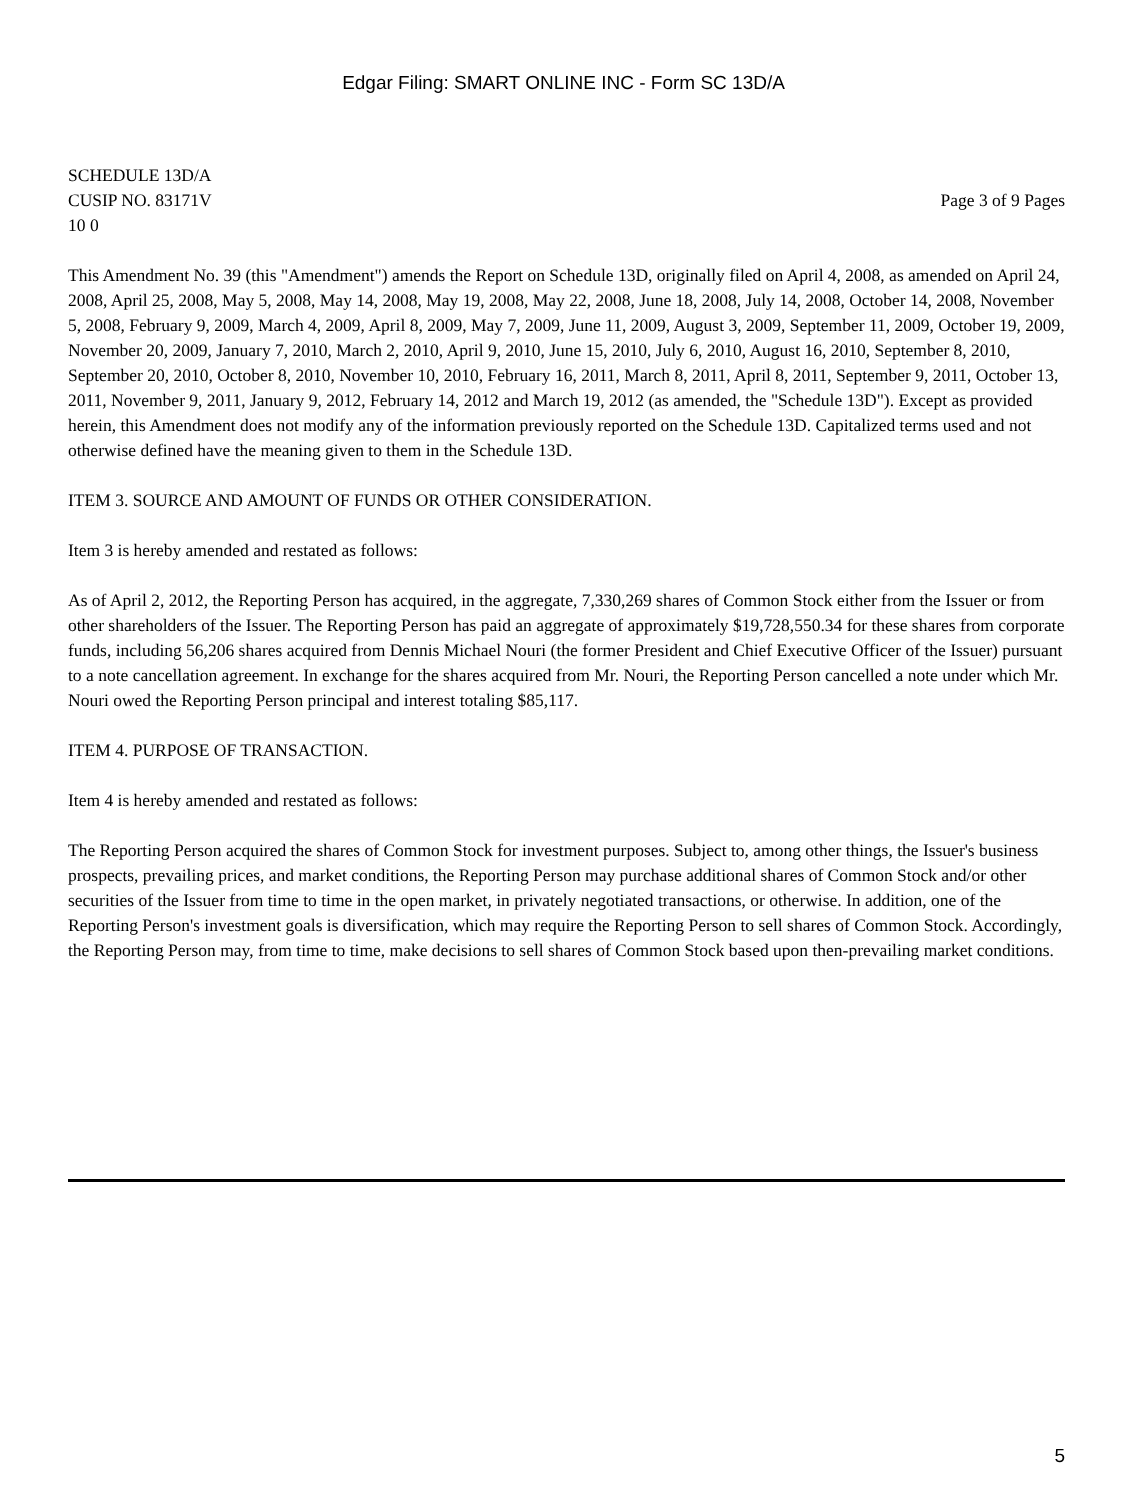Edgar Filing: SMART ONLINE INC - Form SC 13D/A
SCHEDULE 13D/A
CUSIP NO. 83171V Page 3 of 9 Pages
10 0
This Amendment No. 39 (this "Amendment") amends the Report on Schedule 13D, originally filed on April 4, 2008, as amended on April 24, 2008, April 25, 2008, May 5, 2008, May 14, 2008, May 19, 2008, May 22, 2008, June 18, 2008, July 14, 2008, October 14, 2008, November 5, 2008, February 9, 2009, March 4, 2009, April 8, 2009, May 7, 2009, June 11, 2009, August 3, 2009, September 11, 2009, October 19, 2009, November 20, 2009, January 7, 2010, March 2, 2010, April 9, 2010, June 15, 2010, July 6, 2010, August 16, 2010, September 8, 2010, September 20, 2010, October 8, 2010, November 10, 2010, February 16, 2011, March 8, 2011, April 8, 2011, September 9, 2011, October 13, 2011, November 9, 2011, January 9, 2012, February 14, 2012 and March 19, 2012 (as amended, the "Schedule 13D"). Except as provided herein, this Amendment does not modify any of the information previously reported on the Schedule 13D. Capitalized terms used and not otherwise defined have the meaning given to them in the Schedule 13D.
ITEM 3. SOURCE AND AMOUNT OF FUNDS OR OTHER CONSIDERATION.
Item 3 is hereby amended and restated as follows:
As of April 2, 2012, the Reporting Person has acquired, in the aggregate, 7,330,269 shares of Common Stock either from the Issuer or from other shareholders of the Issuer. The Reporting Person has paid an aggregate of approximately $19,728,550.34 for these shares from corporate funds, including 56,206 shares acquired from Dennis Michael Nouri (the former President and Chief Executive Officer of the Issuer) pursuant to a note cancellation agreement. In exchange for the shares acquired from Mr. Nouri, the Reporting Person cancelled a note under which Mr. Nouri owed the Reporting Person principal and interest totaling $85,117.
ITEM 4. PURPOSE OF TRANSACTION.
Item 4 is hereby amended and restated as follows:
The Reporting Person acquired the shares of Common Stock for investment purposes. Subject to, among other things, the Issuer's business prospects, prevailing prices, and market conditions, the Reporting Person may purchase additional shares of Common Stock and/or other securities of the Issuer from time to time in the open market, in privately negotiated transactions, or otherwise. In addition, one of the Reporting Person's investment goals is diversification, which may require the Reporting Person to sell shares of Common Stock. Accordingly, the Reporting Person may, from time to time, make decisions to sell shares of Common Stock based upon then-prevailing market conditions.
5